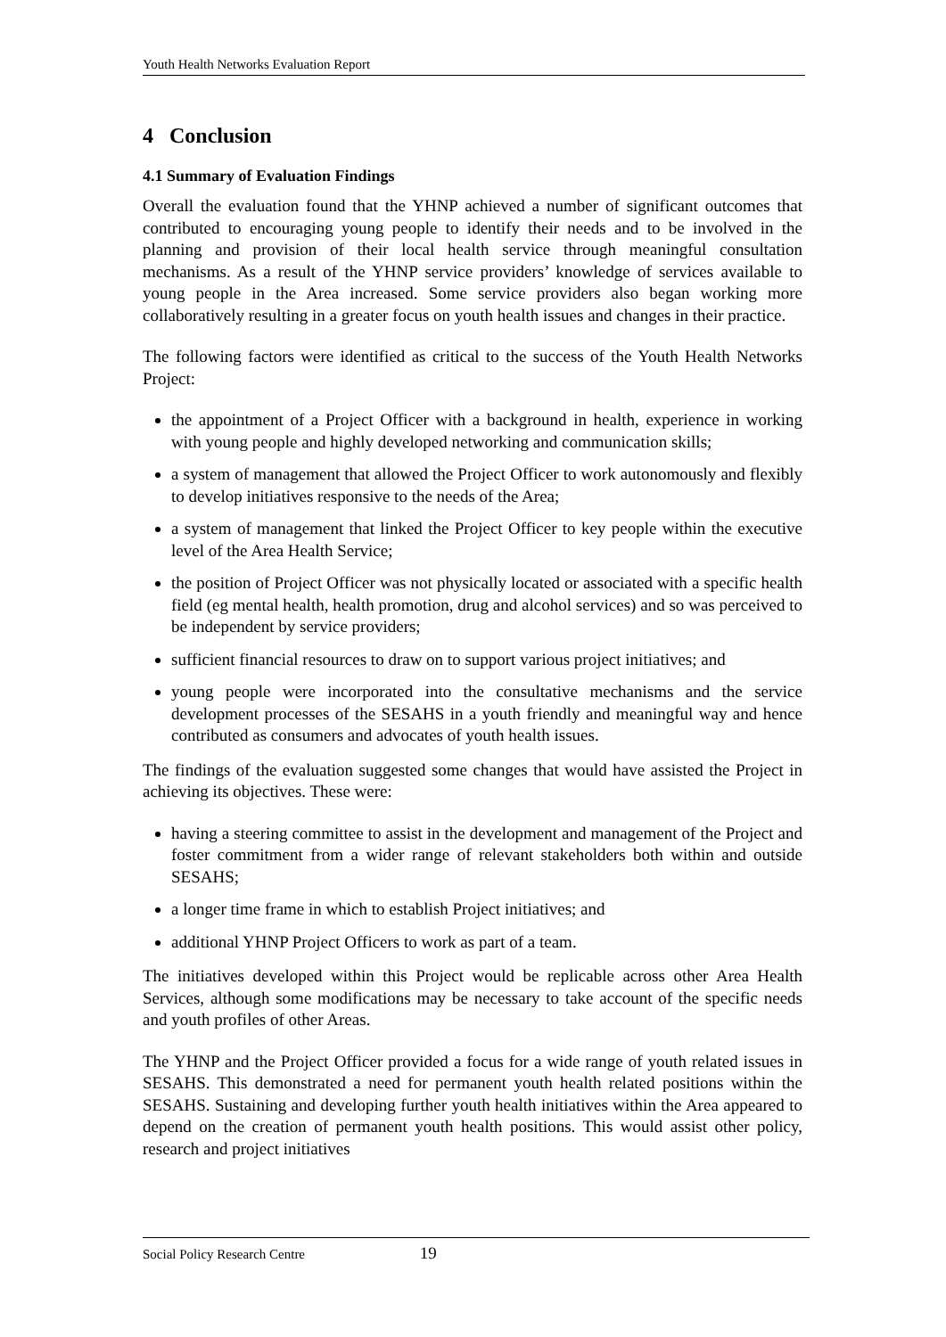Youth Health Networks Evaluation Report
4 Conclusion
4.1 Summary of Evaluation Findings
Overall the evaluation found that the YHNP achieved a number of significant outcomes that contributed to encouraging young people to identify their needs and to be involved in the planning and provision of their local health service through meaningful consultation mechanisms. As a result of the YHNP service providers’ knowledge of services available to young people in the Area increased. Some service providers also began working more collaboratively resulting in a greater focus on youth health issues and changes in their practice.
The following factors were identified as critical to the success of the Youth Health Networks Project:
the appointment of a Project Officer with a background in health, experience in working with young people and highly developed networking and communication skills;
a system of management that allowed the Project Officer to work autonomously and flexibly to develop initiatives responsive to the needs of the Area;
a system of management that linked the Project Officer to key people within the executive level of the Area Health Service;
the position of Project Officer was not physically located or associated with a specific health field (eg mental health, health promotion, drug and alcohol services) and so was perceived to be independent by service providers;
sufficient financial resources to draw on to support various project initiatives; and
young people were incorporated into the consultative mechanisms and the service development processes of the SESAHS in a youth friendly and meaningful way and hence contributed as consumers and advocates of youth health issues.
The findings of the evaluation suggested some changes that would have assisted the Project in achieving its objectives. These were:
having a steering committee to assist in the development and management of the Project and foster commitment from a wider range of relevant stakeholders both within and outside SESAHS;
a longer time frame in which to establish Project initiatives; and
additional YHNP Project Officers to work as part of a team.
The initiatives developed within this Project would be replicable across other Area Health Services, although some modifications may be necessary to take account of the specific needs and youth profiles of other Areas.
The YHNP and the Project Officer provided a focus for a wide range of youth related issues in SESAHS. This demonstrated a need for permanent youth health related positions within the SESAHS. Sustaining and developing further youth health initiatives within the Area appeared to depend on the creation of permanent youth health positions. This would assist other policy, research and project initiatives
Social Policy Research Centre 19